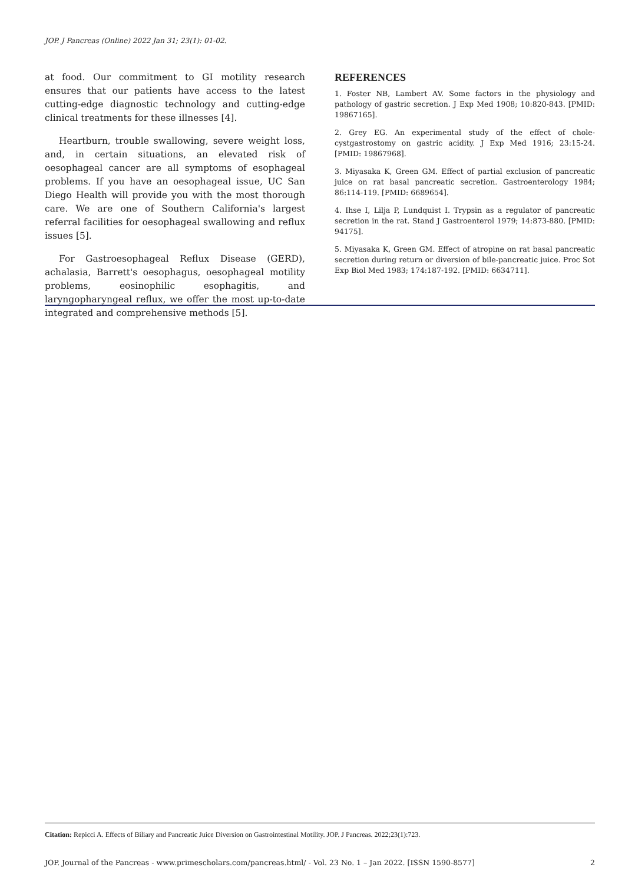JOP. J Pancreas (Online) 2022 Jan 31; 23(1): 01-02.
at food. Our commitment to GI motility research ensures that our patients have access to the latest cutting-edge diagnostic technology and cutting-edge clinical treatments for these illnesses [4].
Heartburn, trouble swallowing, severe weight loss, and, in certain situations, an elevated risk of oesophageal cancer are all symptoms of esophageal problems. If you have an oesophageal issue, UC San Diego Health will provide you with the most thorough care. We are one of Southern California's largest referral facilities for oesophageal swallowing and reflux issues [5].
For Gastroesophageal Reflux Disease (GERD), achalasia, Barrett's oesophagus, oesophageal motility problems, eosinophilic esophagitis, and laryngopharyngeal reflux, we offer the most up-to-date integrated and comprehensive methods [5].
REFERENCES
1. Foster NB, Lambert AV. Some factors in the physiology and pathology of gastric secretion. J Exp Med 1908; 10:820-843. [PMID: 19867165].
2. Grey EG. An experimental study of the effect of chole-cystgastrostomy on gastric acidity. J Exp Med 1916; 23:15-24. [PMID: 19867968].
3. Miyasaka K, Green GM. Effect of partial exclusion of pancreatic juice on rat basal pancreatic secretion. Gastroenterology 1984; 86:114-119. [PMID: 6689654].
4. Ihse I, Lilja P, Lundquist I. Trypsin as a regulator of pancreatic secretion in the rat. Stand J Gastroenterol 1979; 14:873-880. [PMID: 94175].
5. Miyasaka K, Green GM. Effect of atropine on rat basal pancreatic secretion during return or diversion of bile-pancreatic juice. Proc Sot Exp Biol Med 1983; 174:187-192. [PMID: 6634711].
Citation: Repicci A. Effects of Biliary and Pancreatic Juice Diversion on Gastrointestinal Motility. JOP. J Pancreas. 2022;23(1):723.
JOP. Journal of the Pancreas - www.primescholars.com/pancreas.html/ - Vol. 23 No. 1 – Jan 2022. [ISSN 1590-8577] 2